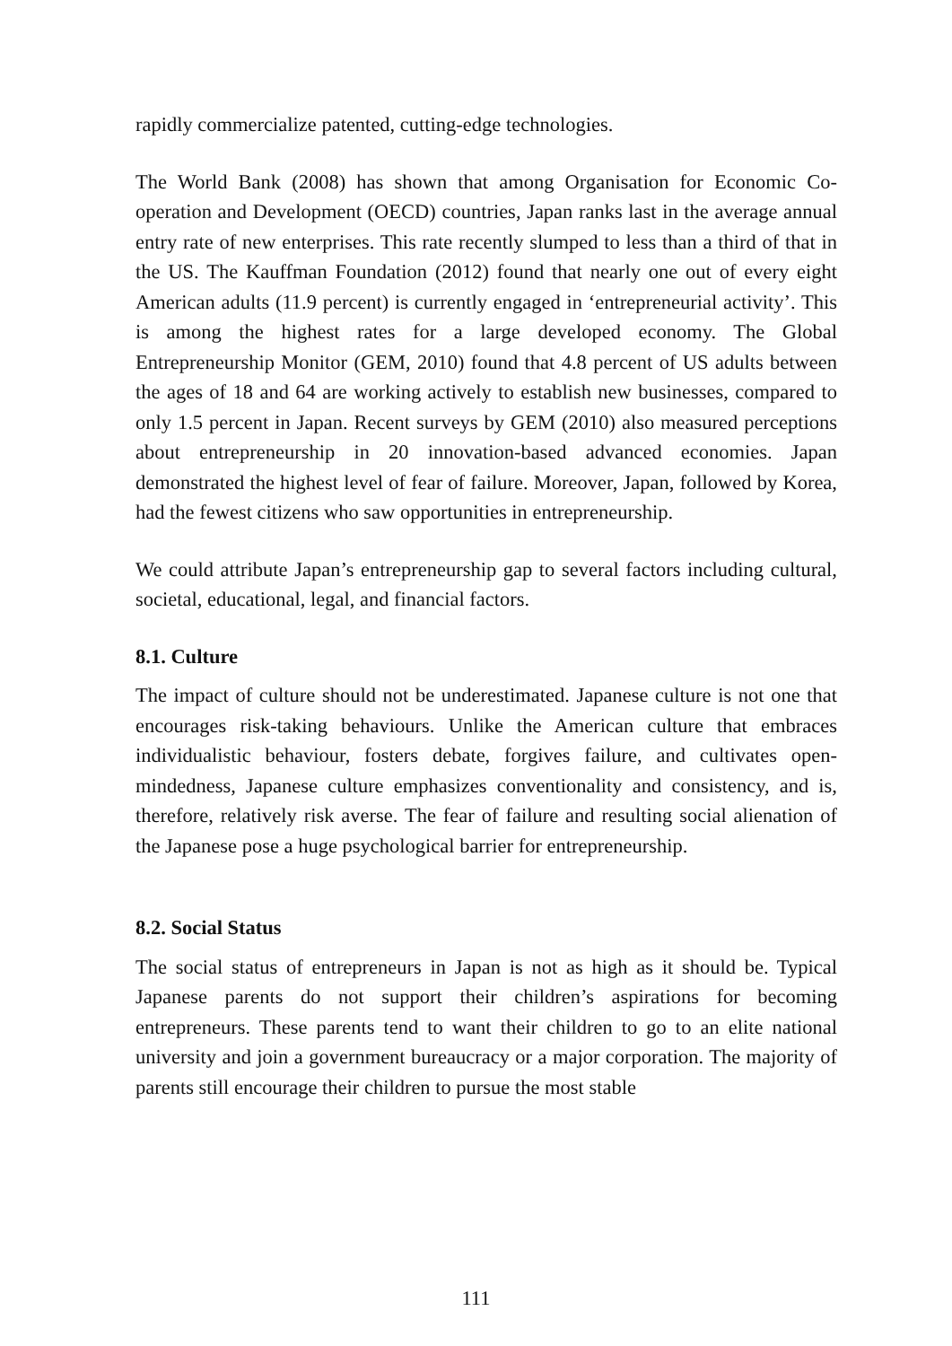rapidly commercialize patented, cutting-edge technologies.
The World Bank (2008) has shown that among Organisation for Economic Co-operation and Development (OECD) countries, Japan ranks last in the average annual entry rate of new enterprises. This rate recently slumped to less than a third of that in the US. The Kauffman Foundation (2012) found that nearly one out of every eight American adults (11.9 percent) is currently engaged in ‘entrepreneurial activity’. This is among the highest rates for a large developed economy. The Global Entrepreneurship Monitor (GEM, 2010) found that 4.8 percent of US adults between the ages of 18 and 64 are working actively to establish new businesses, compared to only 1.5 percent in Japan. Recent surveys by GEM (2010) also measured perceptions about entrepreneurship in 20 innovation-based advanced economies. Japan demonstrated the highest level of fear of failure. Moreover, Japan, followed by Korea, had the fewest citizens who saw opportunities in entrepreneurship.
We could attribute Japan’s entrepreneurship gap to several factors including cultural, societal, educational, legal, and financial factors.
8.1. Culture
The impact of culture should not be underestimated. Japanese culture is not one that encourages risk-taking behaviours. Unlike the American culture that embraces individualistic behaviour, fosters debate, forgives failure, and cultivates open-mindedness, Japanese culture emphasizes conventionality and consistency, and is, therefore, relatively risk averse. The fear of failure and resulting social alienation of the Japanese pose a huge psychological barrier for entrepreneurship.
8.2. Social Status
The social status of entrepreneurs in Japan is not as high as it should be. Typical Japanese parents do not support their children’s aspirations for becoming entrepreneurs. These parents tend to want their children to go to an elite national university and join a government bureaucracy or a major corporation. The majority of parents still encourage their children to pursue the most stable
111